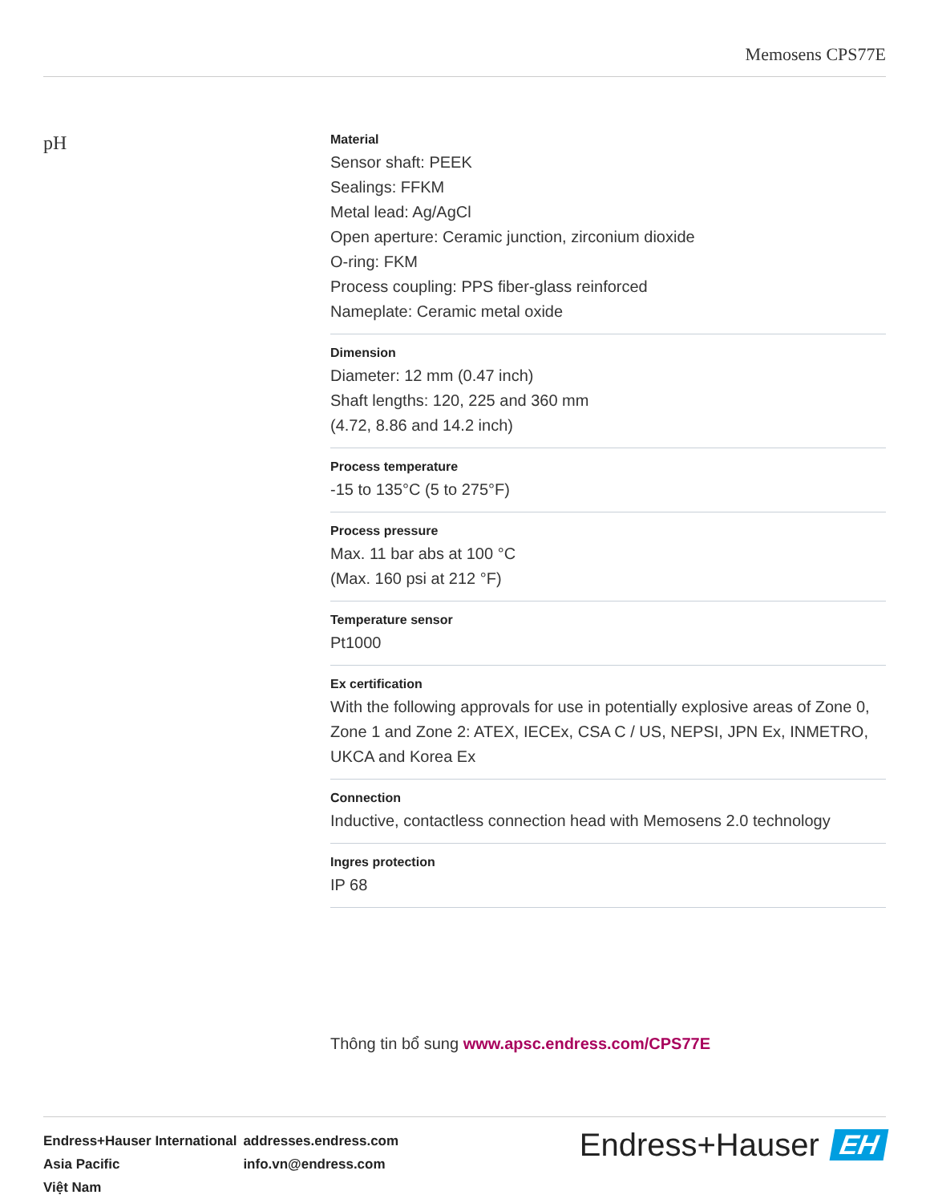Memosens CPS77E
pH
Material
Sensor shaft: PEEK
Sealings: FFKM
Metal lead: Ag/AgCl
Open aperture: Ceramic junction, zirconium dioxide
O-ring: FKM
Process coupling: PPS fiber-glass reinforced
Nameplate: Ceramic metal oxide
Dimension
Diameter: 12 mm (0.47 inch)
Shaft lengths: 120, 225 and 360 mm
(4.72, 8.86 and 14.2 inch)
Process temperature
-15 to 135°C (5 to 275°F)
Process pressure
Max. 11 bar abs at 100 °C
(Max. 160 psi at 212 °F)
Temperature sensor
Pt1000
Ex certification
With the following approvals for use in potentially explosive areas of Zone 0, Zone 1 and Zone 2: ATEX, IECEx, CSA C / US, NEPSI, JPN Ex, INMETRO,
UKCA and Korea Ex
Connection
Inductive, contactless connection head with Memosens 2.0 technology
Ingres protection
IP 68
Thông tin bổ sung www.apsc.endress.com/CPS77E
| Endress+Hauser International | addresses.endress.com |
| Asia Pacific | info.vn@endress.com |
| Việt Nam | |
Endress+Hauser EH